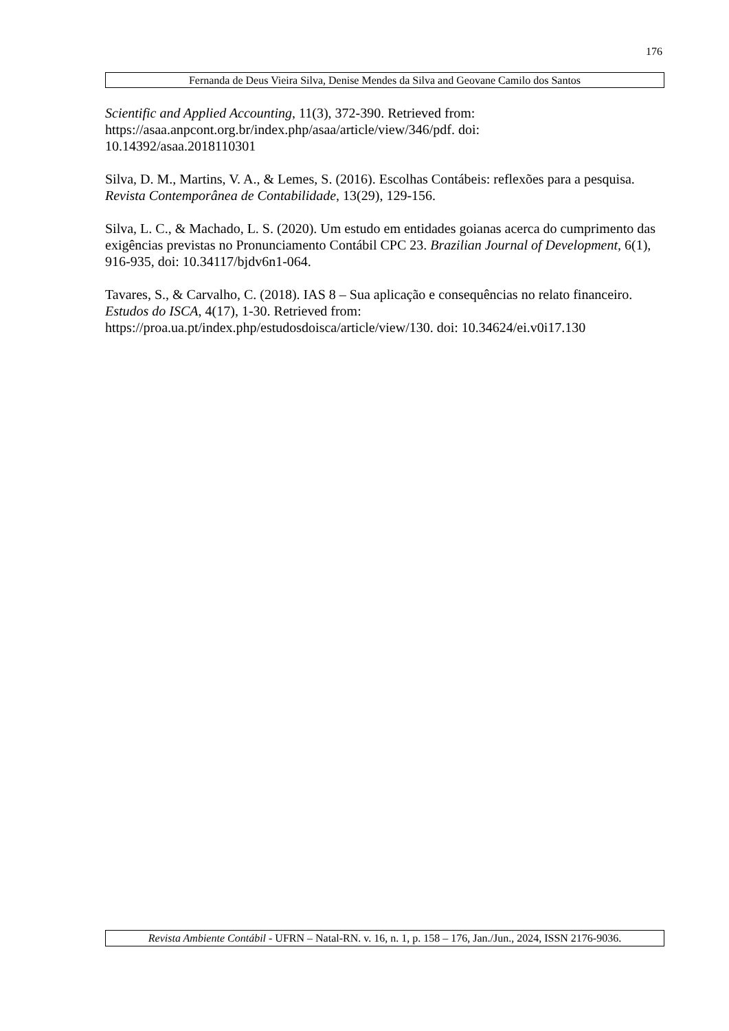176
Fernanda de Deus Vieira Silva, Denise Mendes da Silva and Geovane Camilo dos Santos
Scientific and Applied Accounting, 11(3), 372-390. Retrieved from:
https://asaa.anpcont.org.br/index.php/asaa/article/view/346/pdf. doi:
10.14392/asaa.2018110301
Silva, D. M., Martins, V. A., & Lemes, S. (2016). Escolhas Contábeis: reflexões para a pesquisa. Revista Contemporânea de Contabilidade, 13(29), 129-156.
Silva, L. C., & Machado, L. S. (2020). Um estudo em entidades goianas acerca do cumprimento das exigências previstas no Pronunciamento Contábil CPC 23. Brazilian Journal of Development, 6(1), 916-935, doi: 10.34117/bjdv6n1-064.
Tavares, S., & Carvalho, C. (2018). IAS 8 – Sua aplicação e consequências no relato financeiro. Estudos do ISCA, 4(17), 1-30. Retrieved from:
https://proa.ua.pt/index.php/estudosdoisca/article/view/130. doi: 10.34624/ei.v0i17.130
Revista Ambiente Contábil - UFRN – Natal-RN. v. 16, n. 1, p. 158 – 176, Jan./Jun., 2024, ISSN 2176-9036.